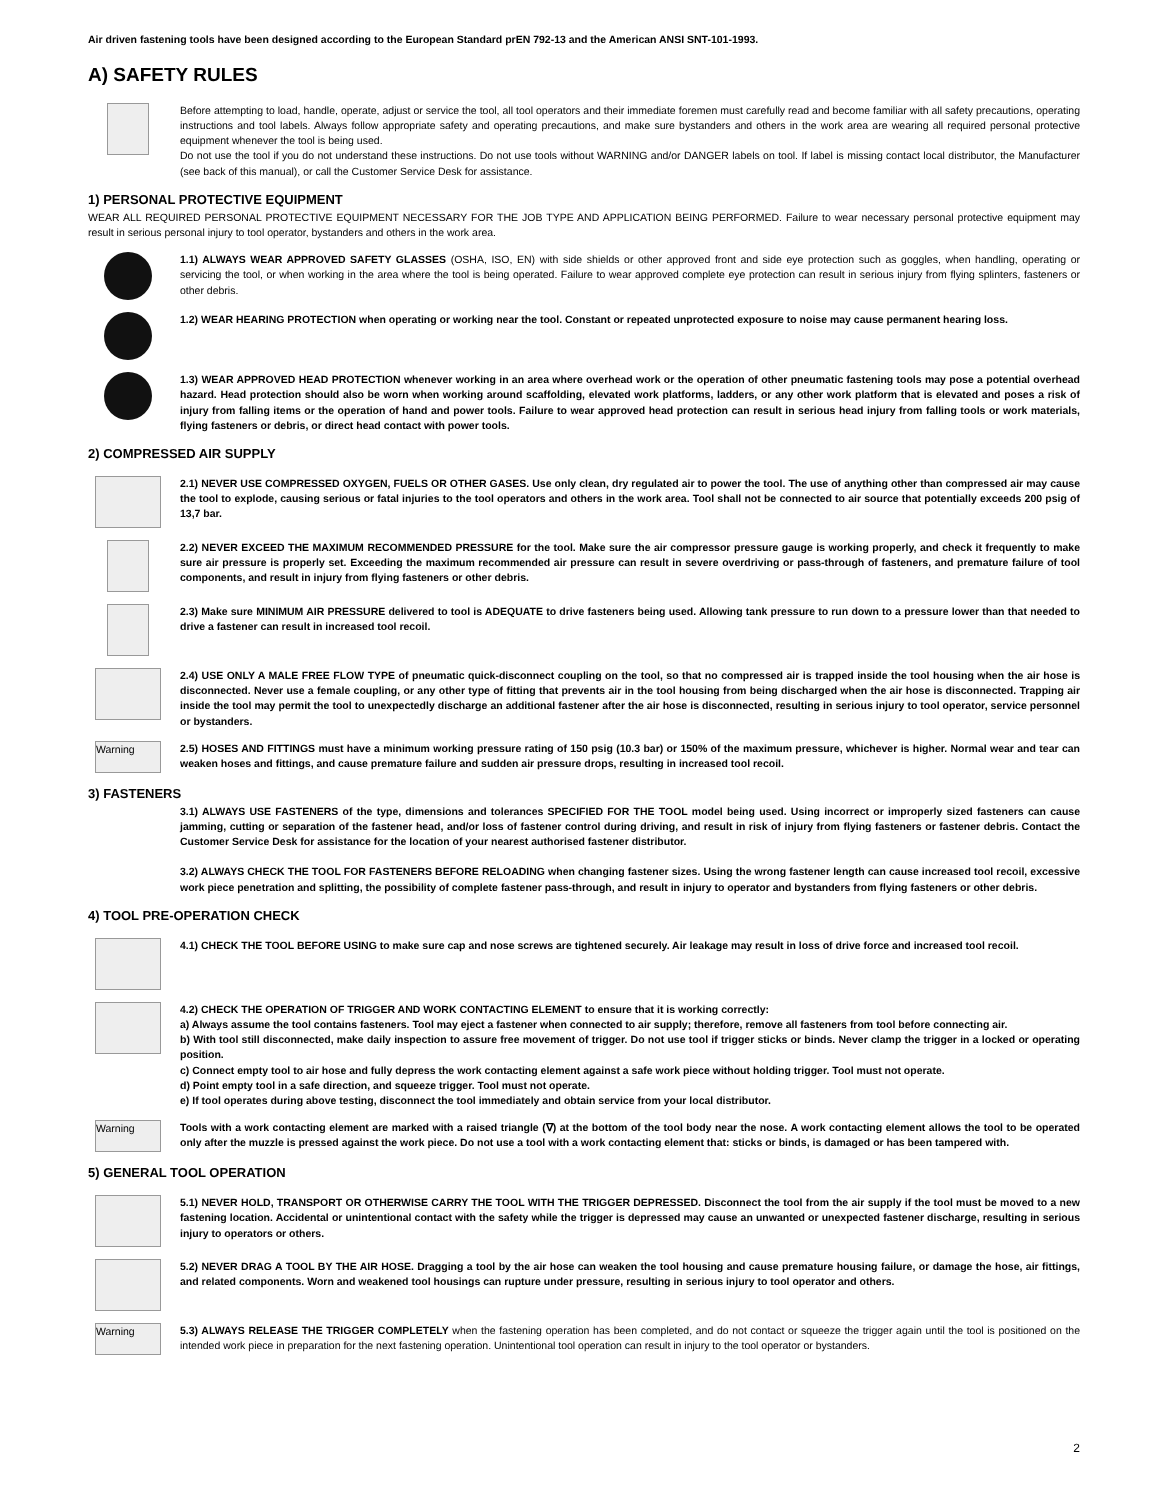Air driven fastening tools have been designed according to the European Standard prEN 792-13 and the American ANSI SNT-101-1993.
A) SAFETY RULES
Before attempting to load, handle, operate, adjust or service the tool, all tool operators and their immediate foremen must carefully read and become familiar with all safety precautions, operating instructions and tool labels. Always follow appropriate safety and operating precautions, and make sure bystanders and others in the work area are wearing all required personal protective equipment whenever the tool is being used.
Do not use the tool if you do not understand these instructions. Do not use tools without WARNING and/or DANGER labels on tool. If label is missing contact local distributor, the Manufacturer (see back of this manual), or call the Customer Service Desk for assistance.
1) PERSONAL PROTECTIVE EQUIPMENT
WEAR ALL REQUIRED PERSONAL PROTECTIVE EQUIPMENT NECESSARY FOR THE JOB TYPE AND APPLICATION BEING PERFORMED. Failure to wear necessary personal protective equipment may result in serious personal injury to tool operator, bystanders and others in the work area.
1.1) ALWAYS WEAR APPROVED SAFETY GLASSES (OSHA, ISO, EN) with side shields or other approved front and side eye protection such as goggles, when handling, operating or servicing the tool, or when working in the area where the tool is being operated. Failure to wear approved complete eye protection can result in serious injury from flying splinters, fasteners or other debris.
1.2) WEAR HEARING PROTECTION when operating or working near the tool. Constant or repeated unprotected exposure to noise may cause permanent hearing loss.
1.3) WEAR APPROVED HEAD PROTECTION whenever working in an area where overhead work or the operation of other pneumatic fastening tools may pose a potential overhead hazard. Head protection should also be worn when working around scaffolding, elevated work platforms, ladders, or any other work platform that is elevated and poses a risk of injury from falling items or the operation of hand and power tools. Failure to wear approved head protection can result in serious head injury from falling tools or work materials, flying fasteners or debris, or direct head contact with power tools.
2) COMPRESSED AIR SUPPLY
2.1) NEVER USE COMPRESSED OXYGEN, FUELS OR OTHER GASES. Use only clean, dry regulated air to power the tool. The use of anything other than compressed air may cause the tool to explode, causing serious or fatal injuries to the tool operators and others in the work area. Tool shall not be connected to air source that potentially exceeds 200 psig of 13,7 bar.
2.2) NEVER EXCEED THE MAXIMUM RECOMMENDED PRESSURE for the tool. Make sure the air compressor pressure gauge is working properly, and check it frequently to make sure air pressure is properly set. Exceeding the maximum recommended air pressure can result in severe overdriving or pass-through of fasteners, and premature failure of tool components, and result in injury from flying fasteners or other debris.
2.3) Make sure MINIMUM AIR PRESSURE delivered to tool is ADEQUATE to drive fasteners being used. Allowing tank pressure to run down to a pressure lower than that needed to drive a fastener can result in increased tool recoil.
2.4) USE ONLY A MALE FREE FLOW TYPE of pneumatic quick-disconnect coupling on the tool, so that no compressed air is trapped inside the tool housing when the air hose is disconnected. Never use a female coupling, or any other type of fitting that prevents air in the tool housing from being discharged when the air hose is disconnected. Trapping air inside the tool may permit the tool to unexpectedly discharge an additional fastener after the air hose is disconnected, resulting in serious injury to tool operator, service personnel or bystanders.
Warning
2.5) HOSES AND FITTINGS must have a minimum working pressure rating of 150 psig (10.3 bar) or 150% of the maximum pressure, whichever is higher. Normal wear and tear can weaken hoses and fittings, and cause premature failure and sudden air pressure drops, resulting in increased tool recoil.
3) FASTENERS
3.1) ALWAYS USE FASTENERS of the type, dimensions and tolerances SPECIFIED FOR THE TOOL model being used. Using incorrect or improperly sized fasteners can cause jamming, cutting or separation of the fastener head, and/or loss of fastener control during driving, and result in risk of injury from flying fasteners or fastener debris. Contact the Customer Service Desk for assistance for the location of your nearest authorised fastener distributor.
3.2) ALWAYS CHECK THE TOOL FOR FASTENERS BEFORE RELOADING when changing fastener sizes. Using the wrong fastener length can cause increased tool recoil, excessive work piece penetration and splitting, the possibility of complete fastener pass-through, and result in injury to operator and bystanders from flying fasteners or other debris.
4) TOOL PRE-OPERATION CHECK
4.1) CHECK THE TOOL BEFORE USING to make sure cap and nose screws are tightened securely. Air leakage may result in loss of drive force and increased tool recoil.
4.2) CHECK THE OPERATION OF TRIGGER AND WORK CONTACTING ELEMENT to ensure that it is working correctly:
a) Always assume the tool contains fasteners. Tool may eject a fastener when connected to air supply; therefore, remove all fasteners from tool before connecting air.
b) With tool still disconnected, make daily inspection to assure free movement of trigger. Do not use tool if trigger sticks or binds. Never clamp the trigger in a locked or operating position.
c) Connect empty tool to air hose and fully depress the work contacting element against a safe work piece without holding trigger. Tool must not operate.
d) Point empty tool in a safe direction, and squeeze trigger. Tool must not operate.
e) If tool operates during above testing, disconnect the tool immediately and obtain service from your local distributor.
Warning
Tools with a work contacting element are marked with a raised triangle (∇) at the bottom of the tool body near the nose. A work contacting element allows the tool to be operated only after the muzzle is pressed against the work piece. Do not use a tool with a work contacting element that: sticks or binds, is damaged or has been tampered with.
5) GENERAL TOOL OPERATION
5.1) NEVER HOLD, TRANSPORT OR OTHERWISE CARRY THE TOOL WITH THE TRIGGER DEPRESSED. Disconnect the tool from the air supply if the tool must be moved to a new fastening location. Accidental or unintentional contact with the safety while the trigger is depressed may cause an unwanted or unexpected fastener discharge, resulting in serious injury to operators or others.
5.2) NEVER DRAG A TOOL BY THE AIR HOSE. Dragging a tool by the air hose can weaken the tool housing and cause premature housing failure, or damage the hose, air fittings, and related components. Worn and weakened tool housings can rupture under pressure, resulting in serious injury to tool operator and others.
Warning
5.3) ALWAYS RELEASE THE TRIGGER COMPLETELY when the fastening operation has been completed, and do not contact or squeeze the trigger again until the tool is positioned on the intended work piece in preparation for the next fastening operation. Unintentional tool operation can result in injury to the tool operator or bystanders.
2